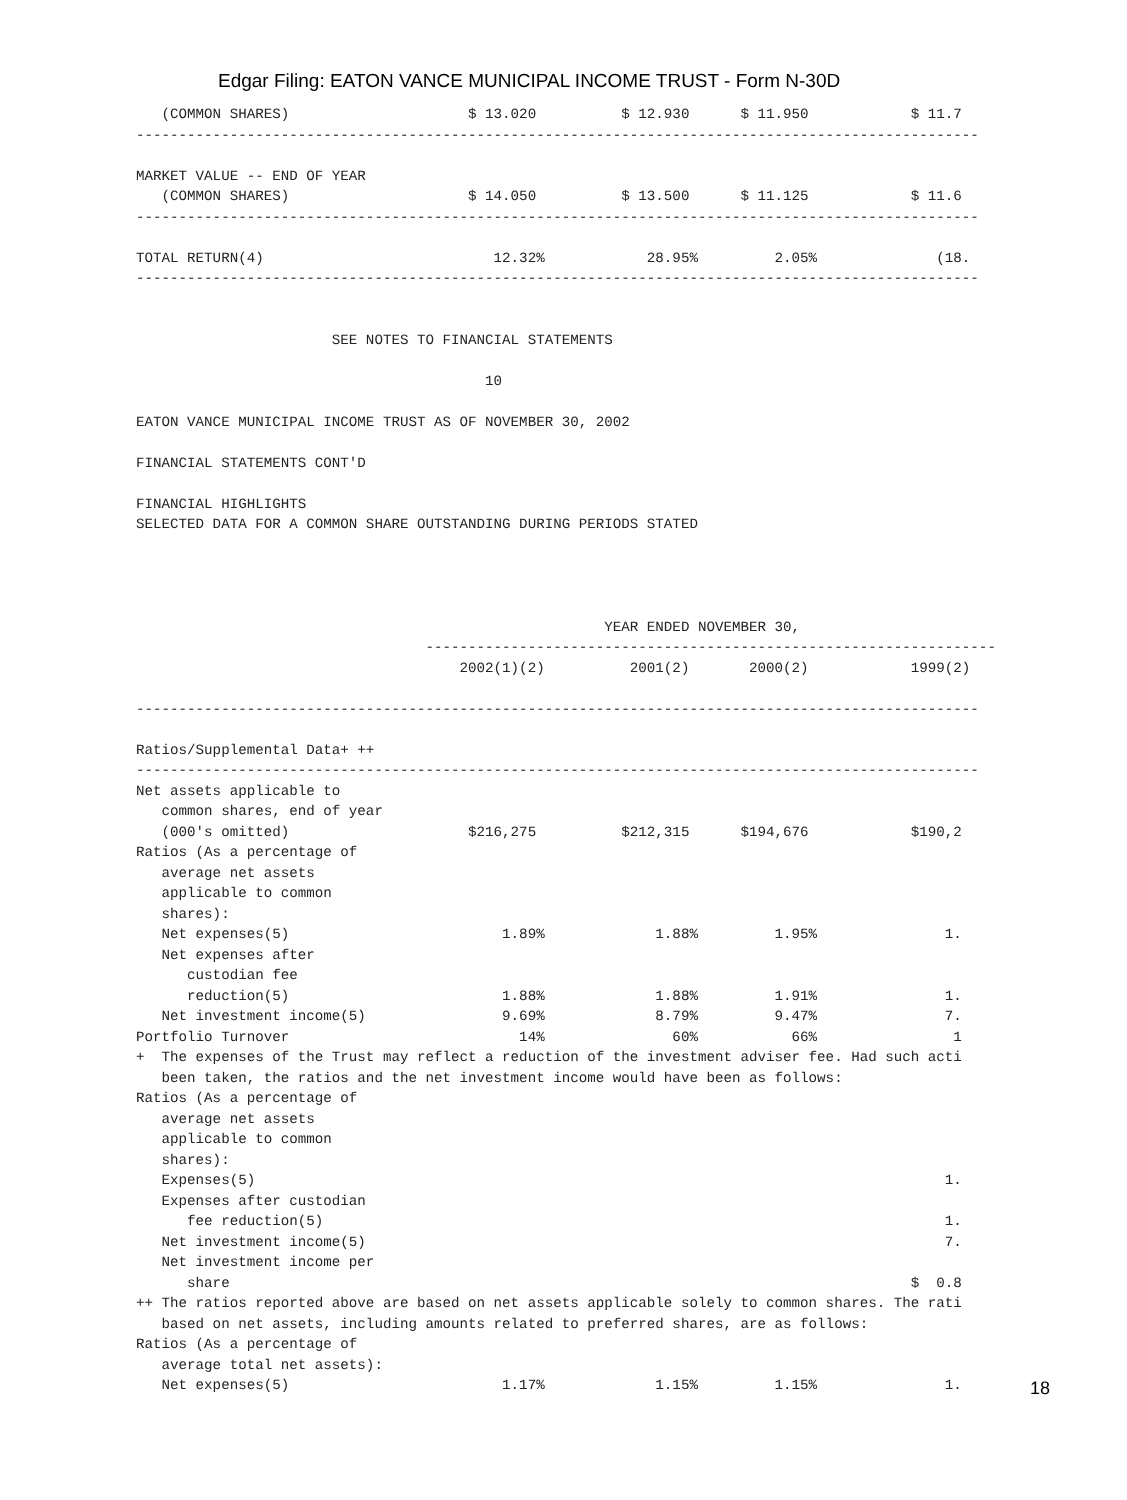Edgar Filing: EATON VANCE MUNICIPAL INCOME TRUST - Form N-30D
   (COMMON SHARES)                     $ 13.020          $ 12.930      $ 11.950            $ 11.7
---------------------------------------------------------------------------------------------------

MARKET VALUE -- END OF YEAR
   (COMMON SHARES)                     $ 14.050          $ 13.500      $ 11.125            $ 11.6
---------------------------------------------------------------------------------------------------

TOTAL RETURN(4)                           12.32%            28.95%         2.05%              (18.
---------------------------------------------------------------------------------------------------


                       SEE NOTES TO FINANCIAL STATEMENTS

                                         10

EATON VANCE MUNICIPAL INCOME TRUST AS OF NOVEMBER 30, 2002

FINANCIAL STATEMENTS CONT'D

FINANCIAL HIGHLIGHTS
SELECTED DATA FOR A COMMON SHARE OUTSTANDING DURING PERIODS STATED




                                                       YEAR ENDED NOVEMBER 30,
                                  -------------------------------------------------------------------
                                      2002(1)(2)          2001(2)       2000(2)            1999(2)

---------------------------------------------------------------------------------------------------

Ratios/Supplemental Data+ ++
---------------------------------------------------------------------------------------------------
Net assets applicable to
   common shares, end of year
   (000's omitted)                     $216,275          $212,315      $194,676            $190,2
Ratios (As a percentage of
   average net assets
   applicable to common
   shares):
   Net expenses(5)                         1.89%             1.88%         1.95%               1.
   Net expenses after
      custodian fee
      reduction(5)                         1.88%             1.88%         1.91%               1.
   Net investment income(5)                9.69%             8.79%         9.47%               7.
Portfolio Turnover                           14%               60%           66%                1
+  The expenses of the Trust may reflect a reduction of the investment adviser fee. Had such acti
   been taken, the ratios and the net investment income would have been as follows:
Ratios (As a percentage of
   average net assets
   applicable to common
   shares):
   Expenses(5)                                                                                 1.
   Expenses after custodian
      fee reduction(5)                                                                         1.
   Net investment income(5)                                                                    7.
   Net investment income per
      share                                                                                $  0.8
++ The ratios reported above are based on net assets applicable solely to common shares. The rati
   based on net assets, including amounts related to preferred shares, are as follows:
Ratios (As a percentage of
   average total net assets):
   Net expenses(5)                         1.17%             1.15%         1.15%               1.
18